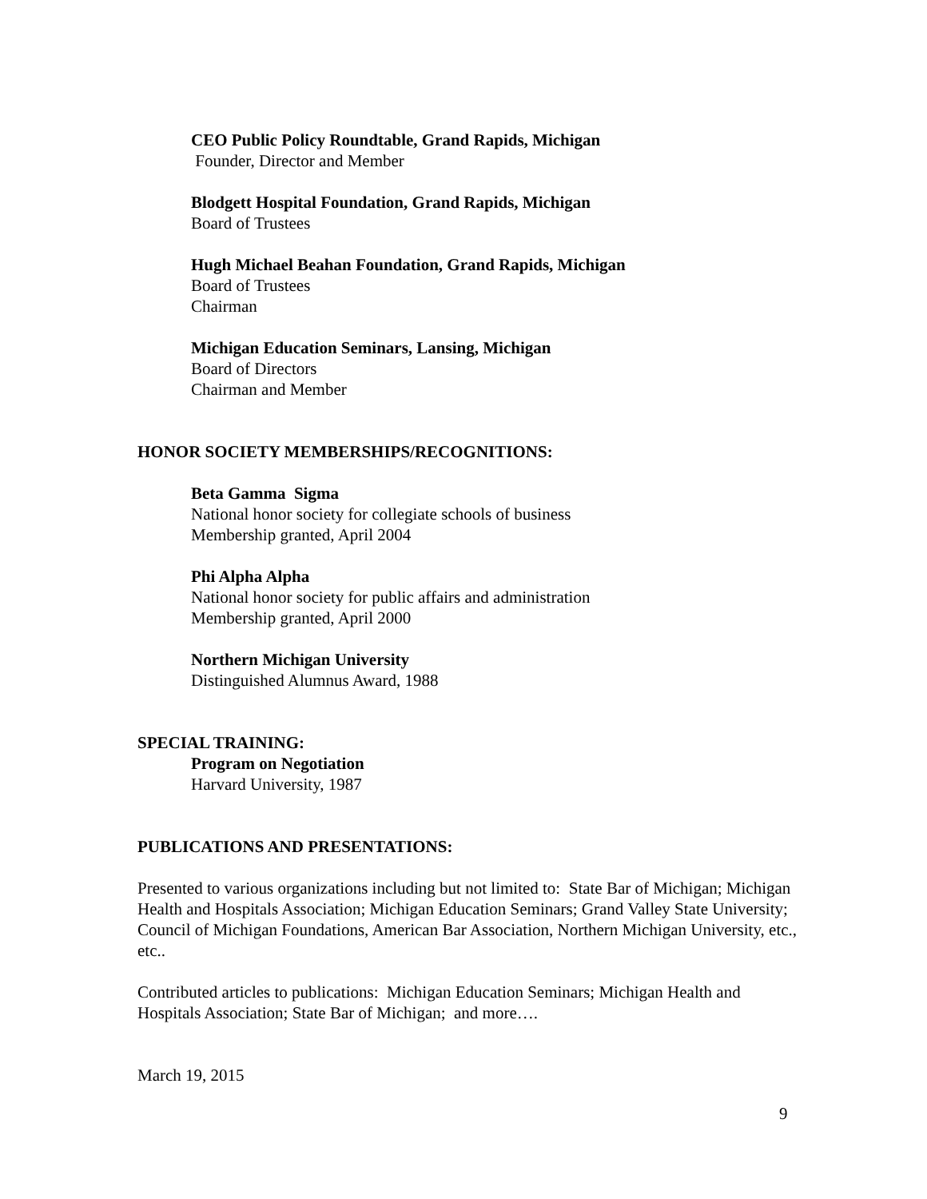CEO Public Policy Roundtable, Grand Rapids, Michigan
Founder, Director and Member
Blodgett Hospital Foundation, Grand Rapids, Michigan
Board of Trustees
Hugh Michael Beahan Foundation, Grand Rapids, Michigan
Board of Trustees
Chairman
Michigan Education Seminars, Lansing, Michigan
Board of Directors
Chairman and Member
HONOR SOCIETY MEMBERSHIPS/RECOGNITIONS:
Beta Gamma Sigma
National honor society for collegiate schools of business
Membership granted, April 2004
Phi Alpha Alpha
National honor society for public affairs and administration
Membership granted, April 2000
Northern Michigan University
Distinguished Alumnus Award, 1988
SPECIAL TRAINING:
Program on Negotiation
Harvard University, 1987
PUBLICATIONS AND PRESENTATIONS:
Presented to various organizations including but not limited to: State Bar of Michigan; Michigan Health and Hospitals Association; Michigan Education Seminars; Grand Valley State University; Council of Michigan Foundations, American Bar Association, Northern Michigan University, etc., etc..
Contributed articles to publications: Michigan Education Seminars; Michigan Health and Hospitals Association; State Bar of Michigan; and more….
March 19, 2015
9